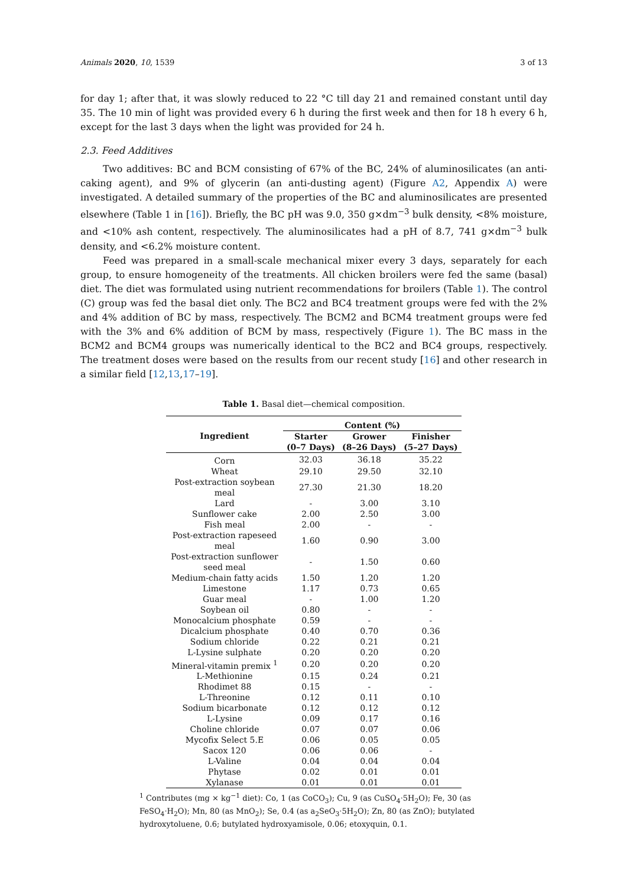Animals 2020, 10, 1539 3 of 13
for day 1; after that, it was slowly reduced to 22 °C till day 21 and remained constant until day 35. The 10 min of light was provided every 6 h during the first week and then for 18 h every 6 h, except for the last 3 days when the light was provided for 24 h.
2.3. Feed Additives
Two additives: BC and BCM consisting of 67% of the BC, 24% of aluminosilicates (an anti-caking agent), and 9% of glycerin (an anti-dusting agent) (Figure A2, Appendix A) were investigated. A detailed summary of the properties of the BC and aluminosilicates are presented elsewhere (Table 1 in [16]). Briefly, the BC pH was 9.0, 350 g×dm<sup>−3</sup> bulk density, <8% moisture, and <10% ash content, respectively. The aluminosilicates had a pH of 8.7, 741 g×dm<sup>−3</sup> bulk density, and <6.2% moisture content.
Feed was prepared in a small-scale mechanical mixer every 3 days, separately for each group, to ensure homogeneity of the treatments. All chicken broilers were fed the same (basal) diet. The diet was formulated using nutrient recommendations for broilers (Table 1). The control (C) group was fed the basal diet only. The BC2 and BC4 treatment groups were fed with the 2% and 4% addition of BC by mass, respectively. The BCM2 and BCM4 treatment groups were fed with the 3% and 6% addition of BCM by mass, respectively (Figure 1). The BC mass in the BCM2 and BCM4 groups was numerically identical to the BC2 and BC4 groups, respectively. The treatment doses were based on the results from our recent study [16] and other research in a similar field [12,13,17–19].
Table 1. Basal diet—chemical composition.
| Ingredient | Content (%) | | |
| --- | --- | --- | --- |
| | Starter (0–7 Days) | Grower (8–26 Days) | Finisher (5–27 Days) |
| Corn | 32.03 | 36.18 | 35.22 |
| Wheat | 29.10 | 29.50 | 32.10 |
| Post-extraction soybean meal | 27.30 | 21.30 | 18.20 |
| Lard | - | 3.00 | 3.10 |
| Sunflower cake | 2.00 | 2.50 | 3.00 |
| Fish meal | 2.00 | - | - |
| Post-extraction rapeseed meal | 1.60 | 0.90 | 3.00 |
| Post-extraction sunflower seed meal | - | 1.50 | 0.60 |
| Medium-chain fatty acids | 1.50 | 1.20 | 1.20 |
| Limestone | 1.17 | 0.73 | 0.65 |
| Guar meal | - | 1.00 | 1.20 |
| Soybean oil | 0.80 | - | - |
| Monocalcium phosphate | 0.59 | - | - |
| Dicalcium phosphate | 0.40 | 0.70 | 0.36 |
| Sodium chloride | 0.22 | 0.21 | 0.21 |
| L-Lysine sulphate | 0.20 | 0.20 | 0.20 |
| Mineral-vitamin premix <sup>1</sup> | 0.20 | 0.20 | 0.20 |
| L-Methionine | 0.15 | 0.24 | 0.21 |
| Rhodimet 88 | 0.15 | - | - |
| L-Threonine | 0.12 | 0.11 | 0.10 |
| Sodium bicarbonate | 0.12 | 0.12 | 0.12 |
| L-Lysine | 0.09 | 0.17 | 0.16 |
| Choline chloride | 0.07 | 0.07 | 0.06 |
| Mycofix Select 5.E | 0.06 | 0.05 | 0.05 |
| Sacox 120 | 0.06 | 0.06 | - |
| L-Valine | 0.04 | 0.04 | 0.04 |
| Phytase | 0.02 | 0.01 | 0.01 |
| Xylanase | 0.01 | 0.01 | 0.01 |
<sup>1</sup> Contributes (mg × kg<sup>−1</sup> diet): Co, 1 (as CoCO<sub>3</sub>); Cu, 9 (as CuSO<sub>4</sub>·5H<sub>2</sub>O); Fe, 30 (as FeSO<sub>4</sub>·H<sub>2</sub>O); Mn, 80 (as MnO<sub>2</sub>); Se, 0.4 (as a<sub>2</sub>SeO<sub>3</sub>·5H<sub>2</sub>O); Zn, 80 (as ZnO); butylated hydroxytoluene, 0.6; butylated hydroxyamisole, 0.06; etoxyquin, 0.1.